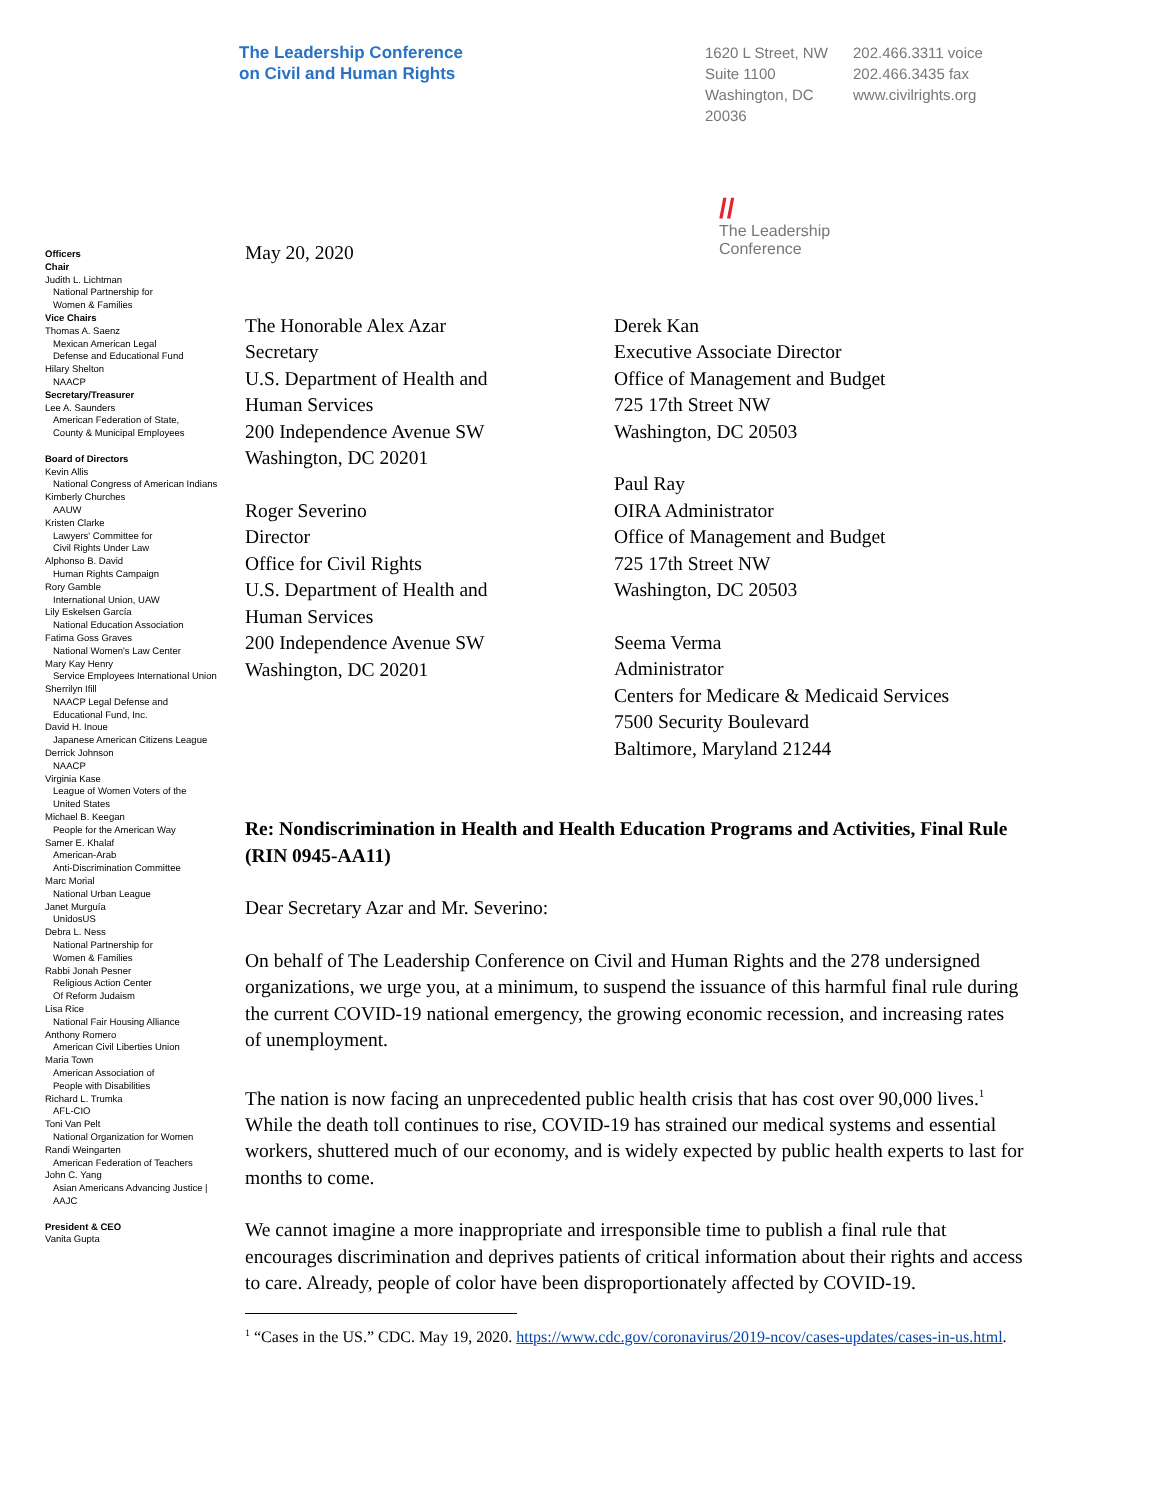The Leadership Conference
on Civil and Human Rights
1620 L Street, NW
Suite 1100
Washington, DC
20036
202.466.3311 voice
202.466.3435 fax
www.civilrights.org
Officers
Chair
Judith L. Lichtman
National Partnership for
Women & Families
Vice Chairs
Thomas A. Saenz
Mexican American Legal
Defense and Educational Fund
Hilary Shelton
NAACP
Secretary/Treasurer
Lee A. Saunders
American Federation of State,
County & Municipal Employees
Board of Directors
Kevin Allis
National Congress of American Indians
Kimberly Churches
AAUW
Kristen Clarke
Lawyers' Committee for
Civil Rights Under Law
Alphonso B. David
Human Rights Campaign
Rory Gamble
International Union, UAW
Lily Eskelsen García
National Education Association
Fatima Goss Graves
National Women's Law Center
Mary Kay Henry
Service Employees International Union
Sherrilyn Ifill
NAACP Legal Defense and
Educational Fund, Inc.
David H. Inoue
Japanese American Citizens League
Derrick Johnson
NAACP
Virginia Kase
League of Women Voters of the
United States
Michael B. Keegan
People for the American Way
Samer E. Khalaf
American-Arab
Anti-Discrimination Committee
Marc Morial
National Urban League
Janet Murguía
UnidosUS
Debra L. Ness
National Partnership for
Women & Families
Rabbi Jonah Pesner
Religious Action Center
Of Reform Judaism
Lisa Rice
National Fair Housing Alliance
Anthony Romero
American Civil Liberties Union
Maria Town
American Association of
People with Disabilities
Richard L. Trumka
AFL-CIO
Toni Van Pelt
National Organization for Women
Randi Weingarten
American Federation of Teachers
John C. Yang
Asian Americans Advancing Justice |
AAJC
President & CEO
Vanita Gupta
May 20, 2020
//
The Leadership
Conference
The Honorable Alex Azar
Secretary
U.S. Department of Health and
Human Services
200 Independence Avenue SW
Washington, DC 20201
Roger Severino
Director
Office for Civil Rights
U.S. Department of Health and
Human Services
200 Independence Avenue SW
Washington, DC 20201
Derek Kan
Executive Associate Director
Office of Management and Budget
725 17th Street NW
Washington, DC 20503
Paul Ray
OIRA Administrator
Office of Management and Budget
725 17th Street NW
Washington, DC 20503
Seema Verma
Administrator
Centers for Medicare & Medicaid Services
7500 Security Boulevard
Baltimore, Maryland 21244
Re: Nondiscrimination in Health and Health Education Programs and Activities, Final Rule (RIN 0945-AA11)
Dear Secretary Azar and Mr. Severino:
On behalf of The Leadership Conference on Civil and Human Rights and the 278 undersigned organizations, we urge you, at a minimum, to suspend the issuance of this harmful final rule during the current COVID-19 national emergency, the growing economic recession, and increasing rates of unemployment.
The nation is now facing an unprecedented public health crisis that has cost over 90,000 lives.<sup>1</sup> While the death toll continues to rise, COVID-19 has strained our medical systems and essential workers, shuttered much of our economy, and is widely expected by public health experts to last for months to come.
We cannot imagine a more inappropriate and irresponsible time to publish a final rule that encourages discrimination and deprives patients of critical information about their rights and access to care. Already, people of color have been disproportionately affected by COVID-19.
<sup>1</sup> “Cases in the US.” CDC. May 19, 2020. https://www.cdc.gov/coronavirus/2019-ncov/cases-updates/cases-in-us.html.